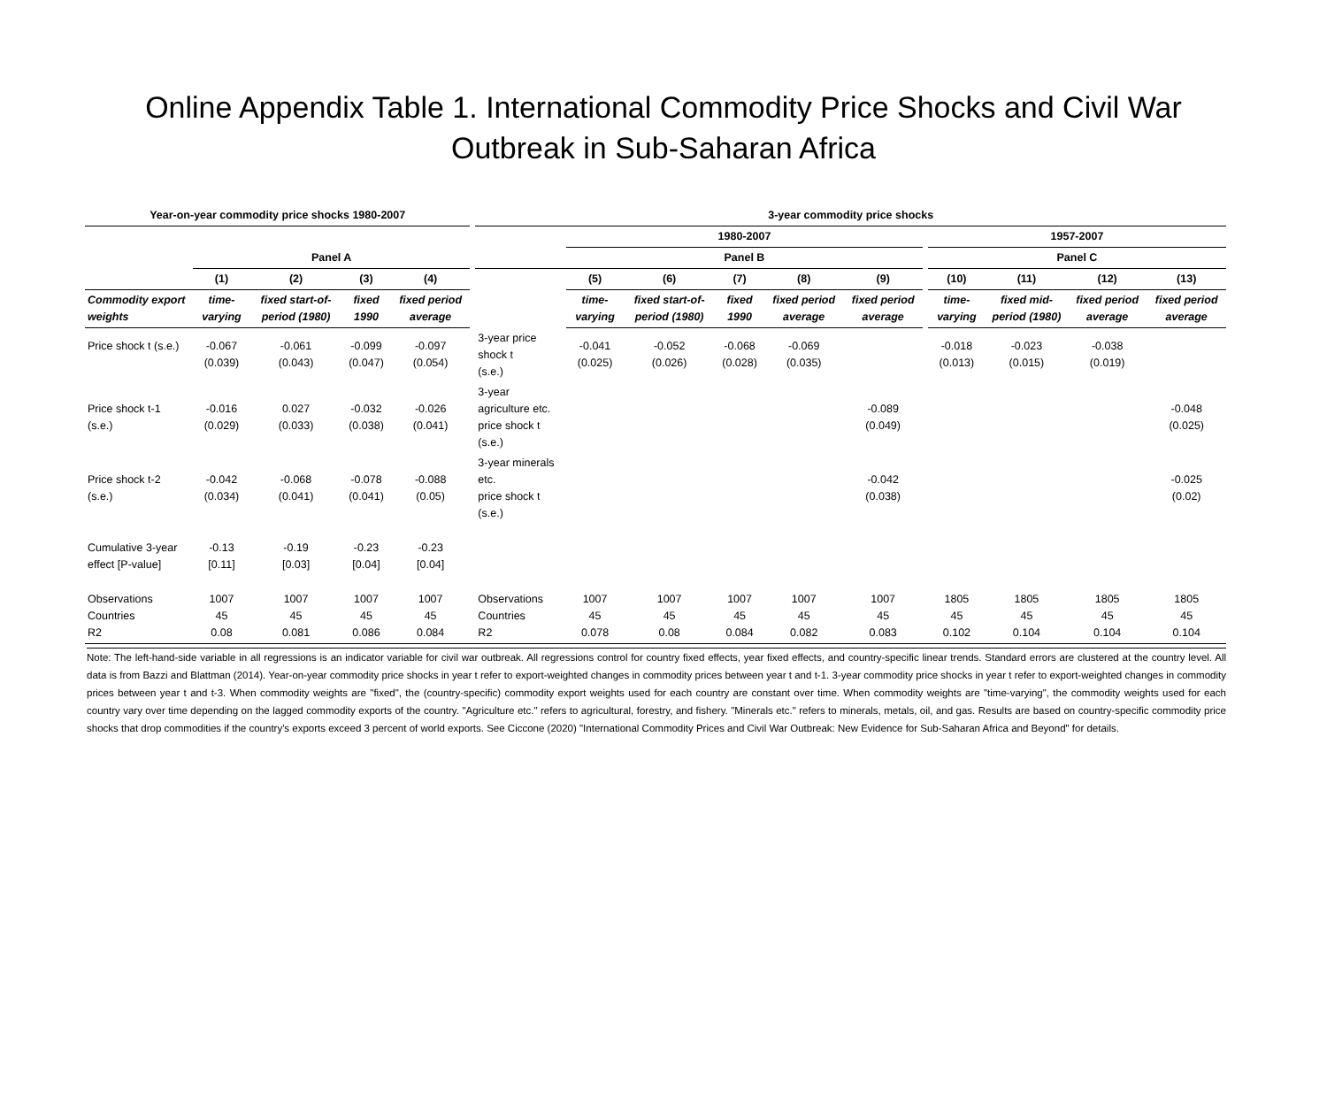Online Appendix Table 1. International Commodity Price Shocks and Civil War
Outbreak in Sub-Saharan Africa
| Year-on-year commodity price shocks 1980-2007 | | | | | | 3-year commodity price shocks | | | | | | | | | | |
| | | | | | | | 1980-2007 | | | | | | 1957-2007 | | | |
| | Panel A | | | | | | Panel B | | | | | | Panel C | | | |
| | (1) | (2) | (3) | (4) | | | (5) | (6) | (7) | (8) | (9) | | (10) | (11) | (12) | (13) |
| Commodity export weights | time-varying | fixed start-of-period (1980) | fixed 1990 | fixed period average | | | time-varying | fixed start-of-period (1980) | fixed 1990 | fixed period average | fixed period average | | time-varying | fixed mid-period (1980) | fixed period average | fixed period average |
| Price shock t (s.e.) | -0.067 (0.039) | -0.061 (0.043) | -0.099 (0.047) | -0.097 (0.054) | | 3-year price shock t (s.e.) | -0.041 (0.025) | -0.052 (0.026) | -0.068 (0.028) | -0.069 (0.035) | | | -0.018 (0.013) | -0.023 (0.015) | -0.038 (0.019) | |
| Price shock t-1 (s.e.) | -0.016 (0.029) | 0.027 (0.033) | -0.032 (0.038) | -0.026 (0.041) | | 3-year agriculture etc. price shock t (s.e.) | | | | | -0.089 (0.049) | | | | | -0.048 (0.025) |
| Price shock t-2 (s.e.) | -0.042 (0.034) | -0.068 (0.041) | -0.078 (0.041) | -0.088 (0.05) | | 3-year minerals etc. price shock t (s.e.) | | | | | -0.042 (0.038) | | | | | -0.025 (0.02) |
| Cumulative 3-year effect [P-value] | -0.13 [0.11] | -0.19 [0.03] | -0.23 [0.04] | -0.23 [0.04] | | | | | | | | | | | | |
| Observations Countries R2 | 1007 45 0.08 | 1007 45 0.081 | 1007 45 0.086 | 1007 45 0.084 | | Observations Countries R2 | 1007 45 0.078 | 1007 45 0.08 | 1007 45 0.084 | 1007 45 0.082 | 1007 45 0.083 | | 1805 45 0.102 | 1805 45 0.104 | 1805 45 0.104 | 1805 45 0.104 |
Note: The left-hand-side variable in all regressions is an indicator variable for civil war outbreak. All regressions control for country fixed effects, year fixed effects, and country-specific linear trends. Standard errors are clustered at the country level. All data is from Bazzi and Blattman (2014). Year-on-year commodity price shocks in year t refer to export-weighted changes in commodity prices between year t and t-1. 3-year commodity price shocks in year t refer to export-weighted changes in commodity prices between year t and t-3. When commodity weights are "fixed", the (country-specific) commodity export weights used for each country are constant over time. When commodity weights are "time-varying", the commodity weights used for each country vary over time depending on the lagged commodity exports of the country. "Agriculture etc." refers to agricultural, forestry, and fishery. "Minerals etc." refers to minerals, metals, oil, and gas. Results are based on country-specific commodity price shocks that drop commodities if the country's exports exceed 3 percent of world exports. See Ciccone (2020) "International Commodity Prices and Civil War Outbreak: New Evidence for Sub-Saharan Africa and Beyond" for details.